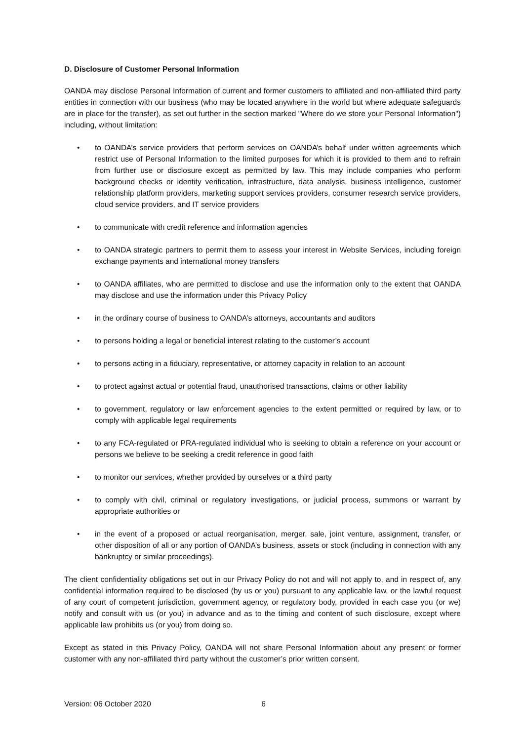D. Disclosure of Customer Personal Information
OANDA may disclose Personal Information of current and former customers to affiliated and non-affiliated third party entities in connection with our business (who may be located anywhere in the world but where adequate safeguards are in place for the transfer), as set out further in the section marked "Where do we store your Personal Information") including, without limitation:
• to OANDA’s service providers that perform services on OANDA’s behalf under written agreements which restrict use of Personal Information to the limited purposes for which it is provided to them and to refrain from further use or disclosure except as permitted by law. This may include companies who perform background checks or identity verification, infrastructure, data analysis, business intelligence, customer relationship platform providers, marketing support services providers, consumer research service providers, cloud service providers, and IT service providers
• to communicate with credit reference and information agencies
• to OANDA strategic partners to permit them to assess your interest in Website Services, including foreign exchange payments and international money transfers
• to OANDA affiliates, who are permitted to disclose and use the information only to the extent that OANDA may disclose and use the information under this Privacy Policy
• in the ordinary course of business to OANDA’s attorneys, accountants and auditors
• to persons holding a legal or beneficial interest relating to the customer’s account
• to persons acting in a fiduciary, representative, or attorney capacity in relation to an account
• to protect against actual or potential fraud, unauthorised transactions, claims or other liability
• to government, regulatory or law enforcement agencies to the extent permitted or required by law, or to comply with applicable legal requirements
• to any FCA-regulated or PRA-regulated individual who is seeking to obtain a reference on your account or persons we believe to be seeking a credit reference in good faith
• to monitor our services, whether provided by ourselves or a third party
• to comply with civil, criminal or regulatory investigations, or judicial process, summons or warrant by appropriate authorities or
• in the event of a proposed or actual reorganisation, merger, sale, joint venture, assignment, transfer, or other disposition of all or any portion of OANDA’s business, assets or stock (including in connection with any bankruptcy or similar proceedings).
The client confidentiality obligations set out in our Privacy Policy do not and will not apply to, and in respect of, any confidential information required to be disclosed (by us or you) pursuant to any applicable law, or the lawful request of any court of competent jurisdiction, government agency, or regulatory body, provided in each case you (or we) notify and consult with us (or you) in advance and as to the timing and content of such disclosure, except where applicable law prohibits us (or you) from doing so.
Except as stated in this Privacy Policy, OANDA will not share Personal Information about any present or former customer with any non-affiliated third party without the customer’s prior written consent.
Version: 06 October 2020 6